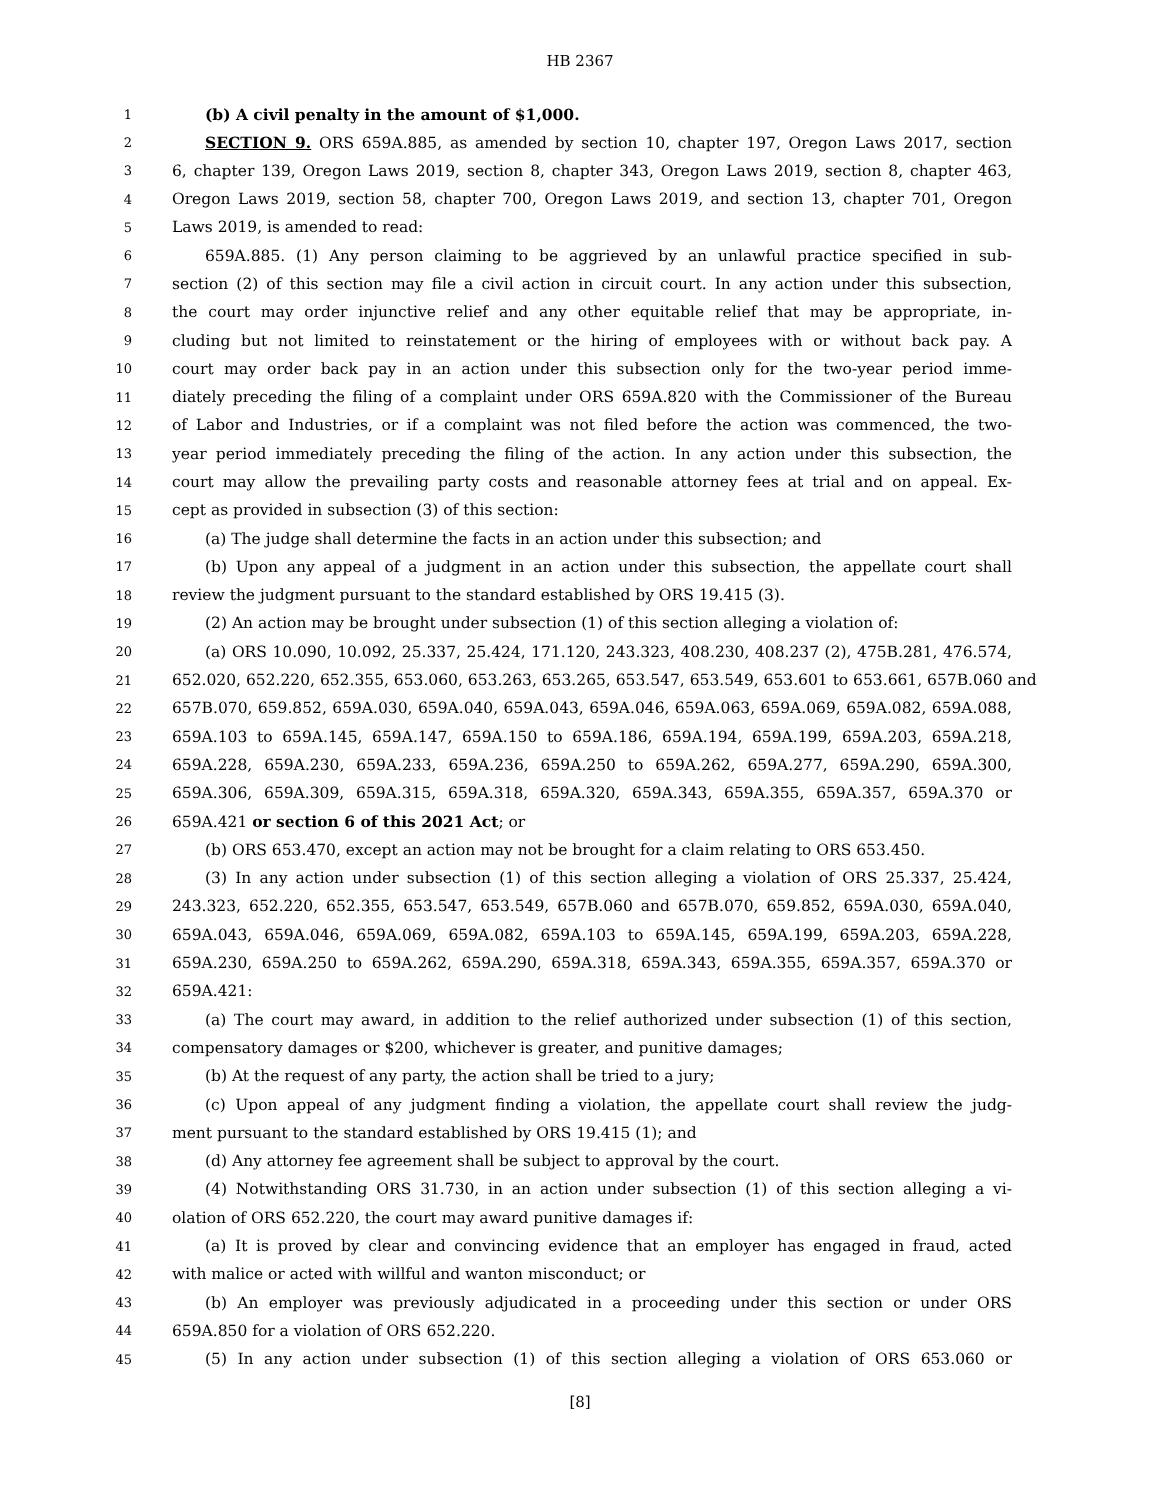HB 2367
1 (b) A civil penalty in the amount of $1,000.
2 SECTION 9. ORS 659A.885, as amended by section 10, chapter 197, Oregon Laws 2017, section
3 6, chapter 139, Oregon Laws 2019, section 8, chapter 343, Oregon Laws 2019, section 8, chapter 463,
4 Oregon Laws 2019, section 58, chapter 700, Oregon Laws 2019, and section 13, chapter 701, Oregon
5 Laws 2019, is amended to read:
6 659A.885. (1) Any person claiming to be aggrieved by an unlawful practice specified in sub-
7 section (2) of this section may file a civil action in circuit court. In any action under this subsection,
8 the court may order injunctive relief and any other equitable relief that may be appropriate, in-
9 cluding but not limited to reinstatement or the hiring of employees with or without back pay. A
10 court may order back pay in an action under this subsection only for the two-year period imme-
11 diately preceding the filing of a complaint under ORS 659A.820 with the Commissioner of the Bureau
12 of Labor and Industries, or if a complaint was not filed before the action was commenced, the two-
13 year period immediately preceding the filing of the action. In any action under this subsection, the
14 court may allow the prevailing party costs and reasonable attorney fees at trial and on appeal. Ex-
15 cept as provided in subsection (3) of this section:
16 (a) The judge shall determine the facts in an action under this subsection; and
17 (b) Upon any appeal of a judgment in an action under this subsection, the appellate court shall
18 review the judgment pursuant to the standard established by ORS 19.415 (3).
19 (2) An action may be brought under subsection (1) of this section alleging a violation of:
20 (a) ORS 10.090, 10.092, 25.337, 25.424, 171.120, 243.323, 408.230, 408.237 (2), 475B.281, 476.574,
21 652.020, 652.220, 652.355, 653.060, 653.263, 653.265, 653.547, 653.549, 653.601 to 653.661, 657B.060 and
22 657B.070, 659.852, 659A.030, 659A.040, 659A.043, 659A.046, 659A.063, 659A.069, 659A.082, 659A.088,
23 659A.103 to 659A.145, 659A.147, 659A.150 to 659A.186, 659A.194, 659A.199, 659A.203, 659A.218,
24 659A.228, 659A.230, 659A.233, 659A.236, 659A.250 to 659A.262, 659A.277, 659A.290, 659A.300,
25 659A.306, 659A.309, 659A.315, 659A.318, 659A.320, 659A.343, 659A.355, 659A.357, 659A.370 or
26 659A.421 or section 6 of this 2021 Act; or
27 (b) ORS 653.470, except an action may not be brought for a claim relating to ORS 653.450.
28 (3) In any action under subsection (1) of this section alleging a violation of ORS 25.337, 25.424,
29 243.323, 652.220, 652.355, 653.547, 653.549, 657B.060 and 657B.070, 659.852, 659A.030, 659A.040,
30 659A.043, 659A.046, 659A.069, 659A.082, 659A.103 to 659A.145, 659A.199, 659A.203, 659A.228,
31 659A.230, 659A.250 to 659A.262, 659A.290, 659A.318, 659A.343, 659A.355, 659A.357, 659A.370 or
32 659A.421:
33 (a) The court may award, in addition to the relief authorized under subsection (1) of this section,
34 compensatory damages or $200, whichever is greater, and punitive damages;
35 (b) At the request of any party, the action shall be tried to a jury;
36 (c) Upon appeal of any judgment finding a violation, the appellate court shall review the judg-
37 ment pursuant to the standard established by ORS 19.415 (1); and
38 (d) Any attorney fee agreement shall be subject to approval by the court.
39 (4) Notwithstanding ORS 31.730, in an action under subsection (1) of this section alleging a vi-
40 olation of ORS 652.220, the court may award punitive damages if:
41 (a) It is proved by clear and convincing evidence that an employer has engaged in fraud, acted
42 with malice or acted with willful and wanton misconduct; or
43 (b) An employer was previously adjudicated in a proceeding under this section or under ORS
44 659A.850 for a violation of ORS 652.220.
45 (5) In any action under subsection (1) of this section alleging a violation of ORS 653.060 or
[8]